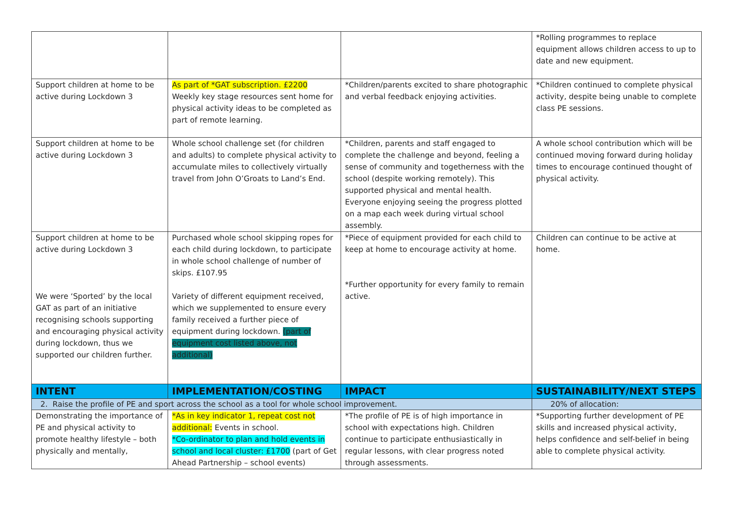| | | | *Rolling programmes to replace equipment allows children access to up to date and new equipment. |
| Support children at home to be active during Lockdown 3 | As part of *GAT subscription. £2200 Weekly key stage resources sent home for physical activity ideas to be completed as part of remote learning. | *Children/parents excited to share photographic and verbal feedback enjoying activities. | *Children continued to complete physical activity, despite being unable to complete class PE sessions. |
| Support children at home to be active during Lockdown 3 | Whole school challenge set (for children and adults) to complete physical activity to accumulate miles to collectively virtually travel from John O’Groats to Land’s End. | *Children, parents and staff engaged to complete the challenge and beyond, feeling a sense of community and togetherness with the school (despite working remotely). This supported physical and mental health. Everyone enjoying seeing the progress plotted on a map each week during virtual school assembly. | A whole school contribution which will be continued moving forward during holiday times to encourage continued thought of physical activity. |
| Support children at home to be active during Lockdown 3 We were ‘Sported’ by the local GAT as part of an initiative recognising schools supporting and encouraging physical activity during lockdown, thus we supported our children further. | Purchased whole school skipping ropes for each child during lockdown, to participate in whole school challenge of number of skips. £107.95 Variety of different equipment received, which we supplemented to ensure every family received a further piece of equipment during lockdown. (part of equipment cost listed above, not additional) | *Piece of equipment provided for each child to keep at home to encourage activity at home. *Further opportunity for every family to remain active. | Children can continue to be active at home. |
| INTENT | IMPLEMENTATION/COSTING | IMPACT | SUSTAINABILITY/NEXT STEPS |
| 2. Raise the profile of PE and sport across the school as a tool for whole school improvement. | | | 20% of allocation: |
| Demonstrating the importance of PE and physical activity to promote healthy lifestyle – both physically and mentally, | *As in key indicator 1, repeat cost not additional: Events in school. *Co-ordinator to plan and hold events in school and local cluster: £1700 (part of Get Ahead Partnership – school events) | *The profile of PE is of high importance in school with expectations high. Children continue to participate enthusiastically in regular lessons, with clear progress noted through assessments. | *Supporting further development of PE skills and increased physical activity, helps confidence and self-belief in being able to complete physical activity. |